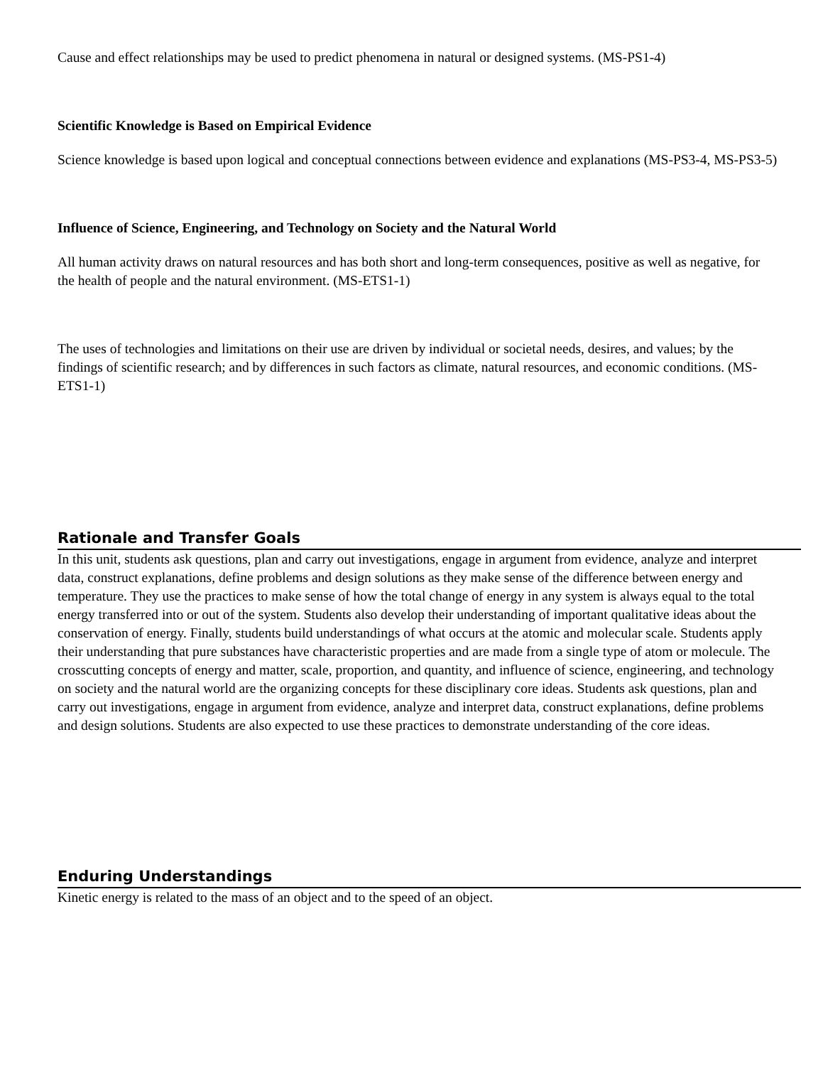Cause and effect relationships may be used to predict phenomena in natural or designed systems. (MS-PS1-4)
Scientific Knowledge is Based on Empirical Evidence
Science knowledge is based upon logical and conceptual connections between evidence and explanations (MS-PS3-4, MS-PS3-5)
Influence of Science, Engineering, and Technology on Society and the Natural World
All human activity draws on natural resources and has both short and long-term consequences, positive as well as negative, for the health of people and the natural environment. (MS-ETS1-1)
The uses of technologies and limitations on their use are driven by individual or societal needs, desires, and values; by the findings of scientific research; and by differences in such factors as climate, natural resources, and economic conditions. (MS-ETS1-1)
Rationale and Transfer Goals
In this unit, students ask questions, plan and carry out investigations, engage in argument from evidence, analyze and interpret data, construct explanations, define problems and design solutions as they make sense of the difference between energy and temperature. They use the practices to make sense of how the total change of energy in any system is always equal to the total energy transferred into or out of the system. Students also develop their understanding of important qualitative ideas about the conservation of energy. Finally, students build understandings of what occurs at the atomic and molecular scale. Students apply their understanding that pure substances have characteristic properties and are made from a single type of atom or molecule. The crosscutting concepts of energy and matter, scale, proportion, and quantity, and influence of science, engineering, and technology on society and the natural world are the organizing concepts for these disciplinary core ideas. Students ask questions, plan and carry out investigations, engage in argument from evidence, analyze and interpret data, construct explanations, define problems and design solutions. Students are also expected to use these practices to demonstrate understanding of the core ideas.
Enduring Understandings
Kinetic energy is related to the mass of an object and to the speed of an object.